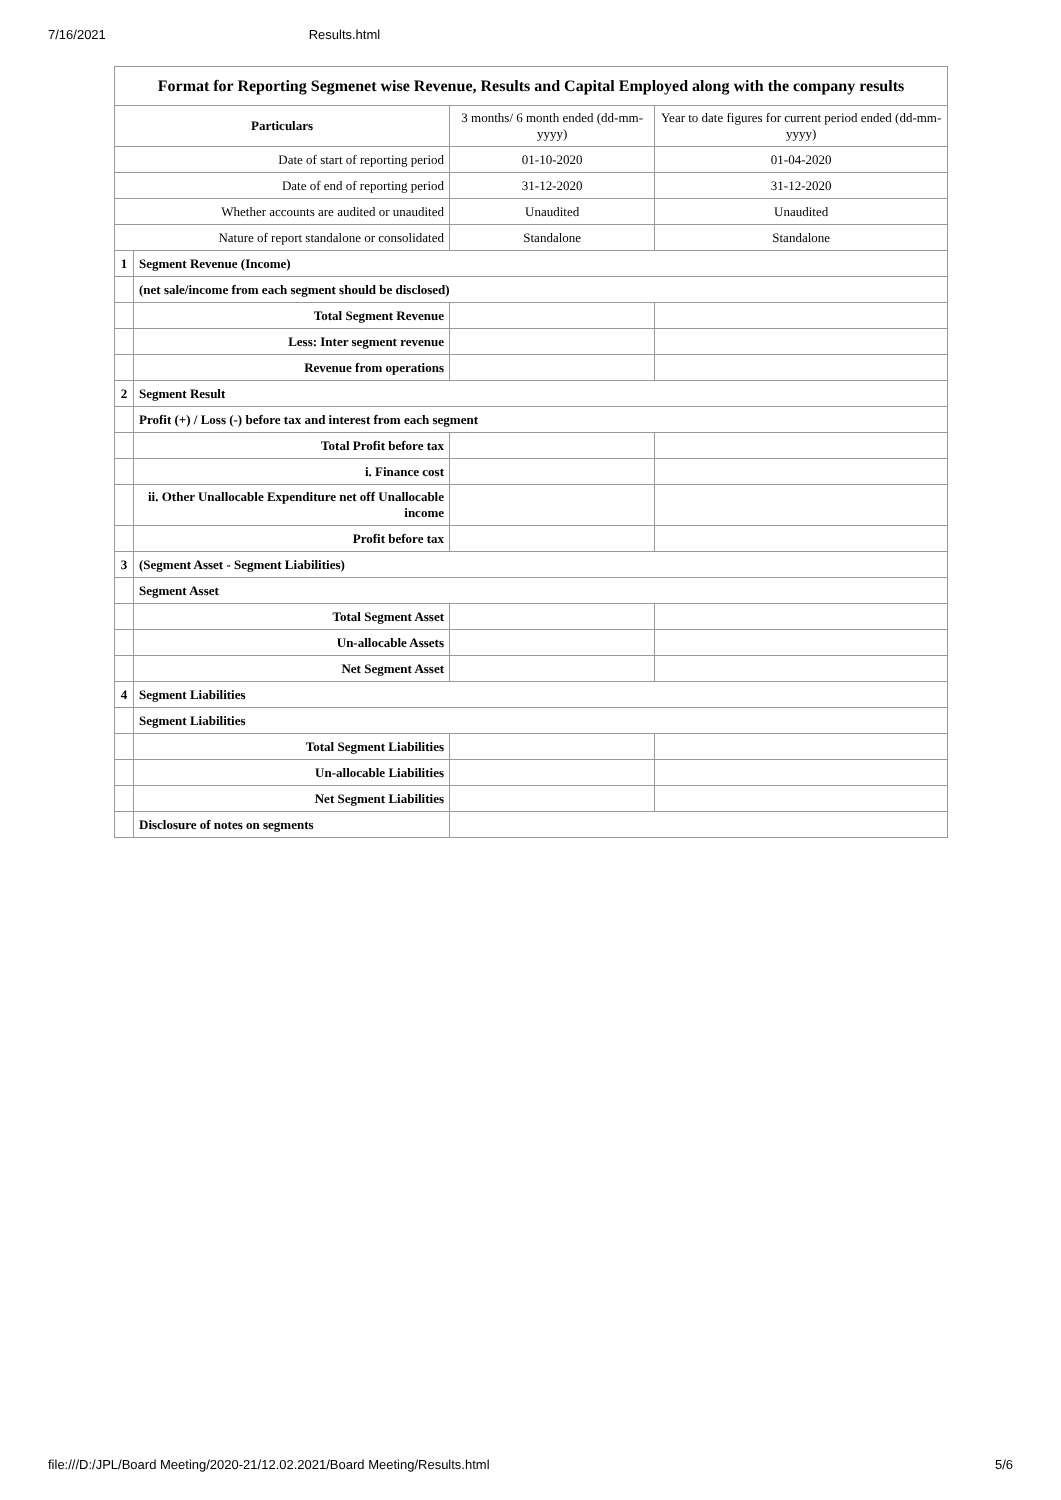7/16/2021 Results.html
| Format for Reporting Segmenet wise Revenue, Results and Capital Employed along with the company results | | | |
| Particulars | | 3 months/ 6 month ended (dd-mm-yyyy) | Year to date figures for current period ended (dd-mm-yyyy) |
| Date of start of reporting period | | 01-10-2020 | 01-04-2020 |
| Date of end of reporting period | | 31-12-2020 | 31-12-2020 |
| Whether accounts are audited or unaudited | | Unaudited | Unaudited |
| Nature of report standalone or consolidated | | Standalone | Standalone |
| 1 | Segment Revenue (Income) | | |
| | (net sale/income from each segment should be disclosed) | | |
| | Total Segment Revenue | | |
| | Less: Inter segment revenue | | |
| | Revenue from operations | | |
| 2 | Segment Result | | |
| | Profit (+) / Loss (-) before tax and interest from each segment | | |
| | Total Profit before tax | | |
| | i. Finance cost | | |
| | ii. Other Unallocable Expenditure net off Unallocable income | | |
| | Profit before tax | | |
| 3 | (Segment Asset - Segment Liabilities) | | |
| | Segment Asset | | |
| | Total Segment Asset | | |
| | Un-allocable Assets | | |
| | Net Segment Asset | | |
| 4 | Segment Liabilities | | |
| | Segment Liabilities | | |
| | Total Segment Liabilities | | |
| | Un-allocable Liabilities | | |
| | Net Segment Liabilities | | |
| | Disclosure of notes on segments | | |
file:///D:/JPL/Board Meeting/2020-21/12.02.2021/Board Meeting/Results.html 5/6